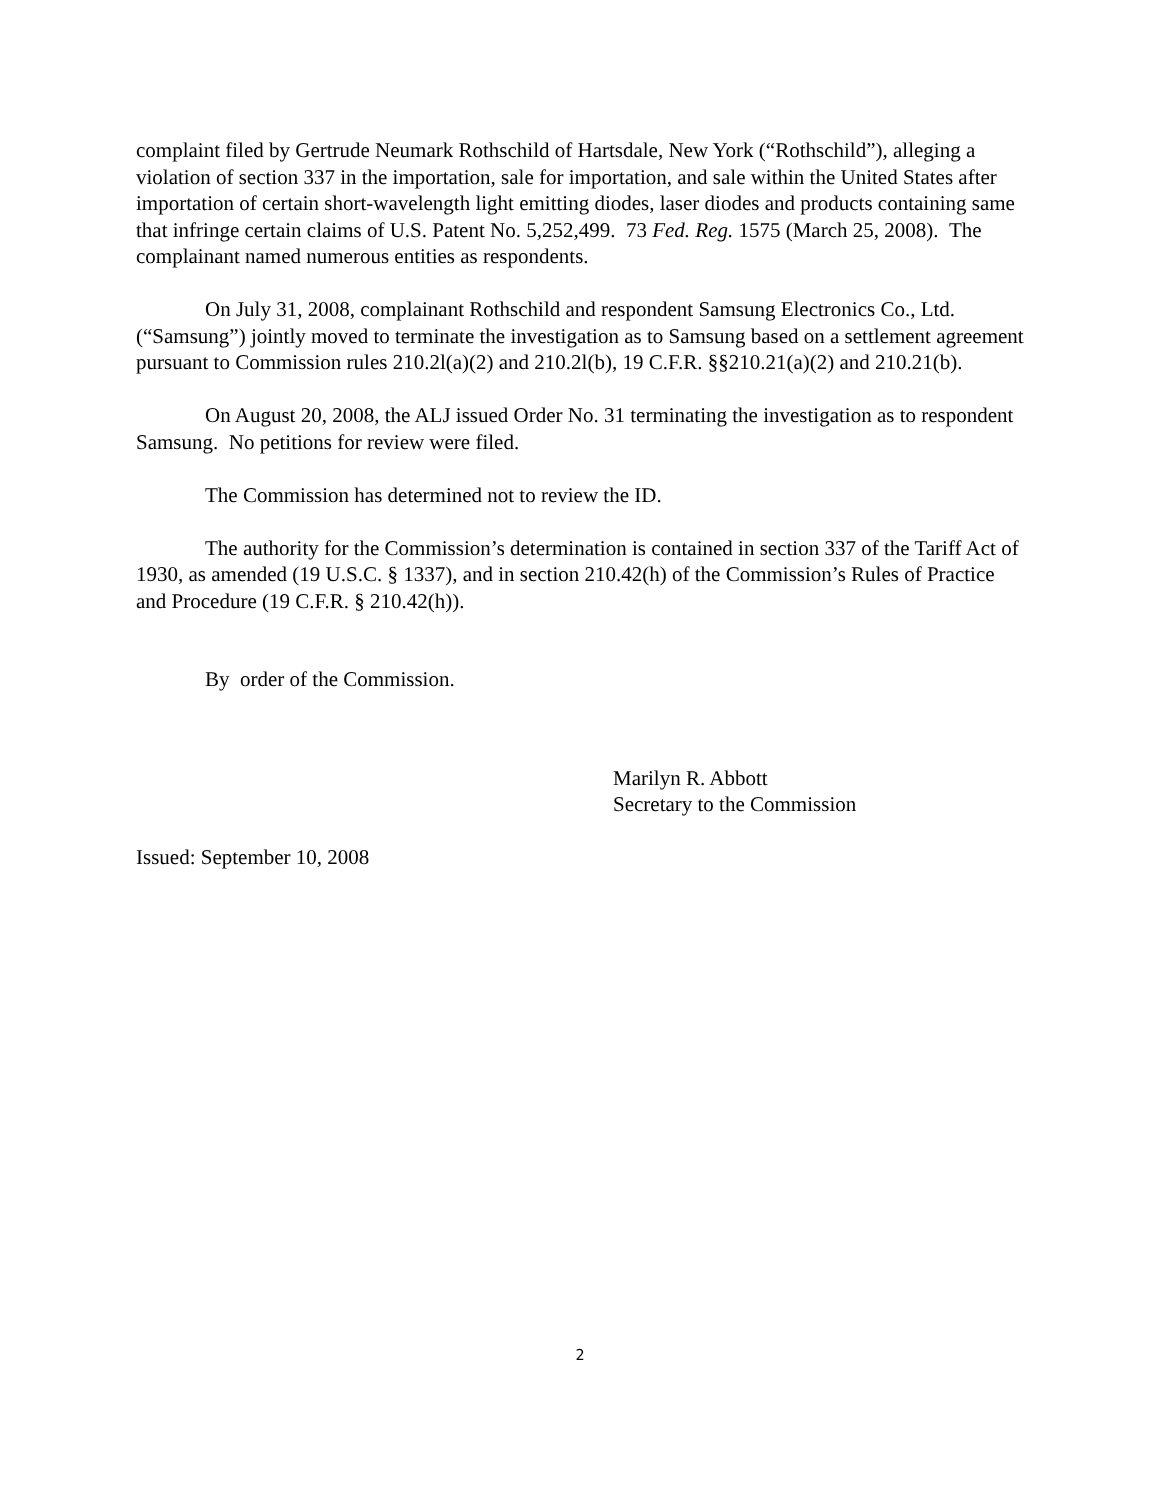complaint filed by Gertrude Neumark Rothschild of Hartsdale, New York (“Rothschild”), alleging a violation of section 337 in the importation, sale for importation, and sale within the United States after importation of certain short-wavelength light emitting diodes, laser diodes and products containing same that infringe certain claims of U.S. Patent No. 5,252,499. 73 Fed. Reg. 1575 (March 25, 2008). The complainant named numerous entities as respondents.
On July 31, 2008, complainant Rothschild and respondent Samsung Electronics Co., Ltd. (“Samsung”) jointly moved to terminate the investigation as to Samsung based on a settlement agreement pursuant to Commission rules 210.2l(a)(2) and 210.2l(b), 19 C.F.R. §§210.21(a)(2) and 210.21(b).
On August 20, 2008, the ALJ issued Order No. 31 terminating the investigation as to respondent Samsung. No petitions for review were filed.
The Commission has determined not to review the ID.
The authority for the Commission’s determination is contained in section 337 of the Tariff Act of 1930, as amended (19 U.S.C. § 1337), and in section 210.42(h) of the Commission’s Rules of Practice and Procedure (19 C.F.R. § 210.42(h)).
By order of the Commission.
Marilyn R. Abbott
Secretary to the Commission
Issued: September 10, 2008
2